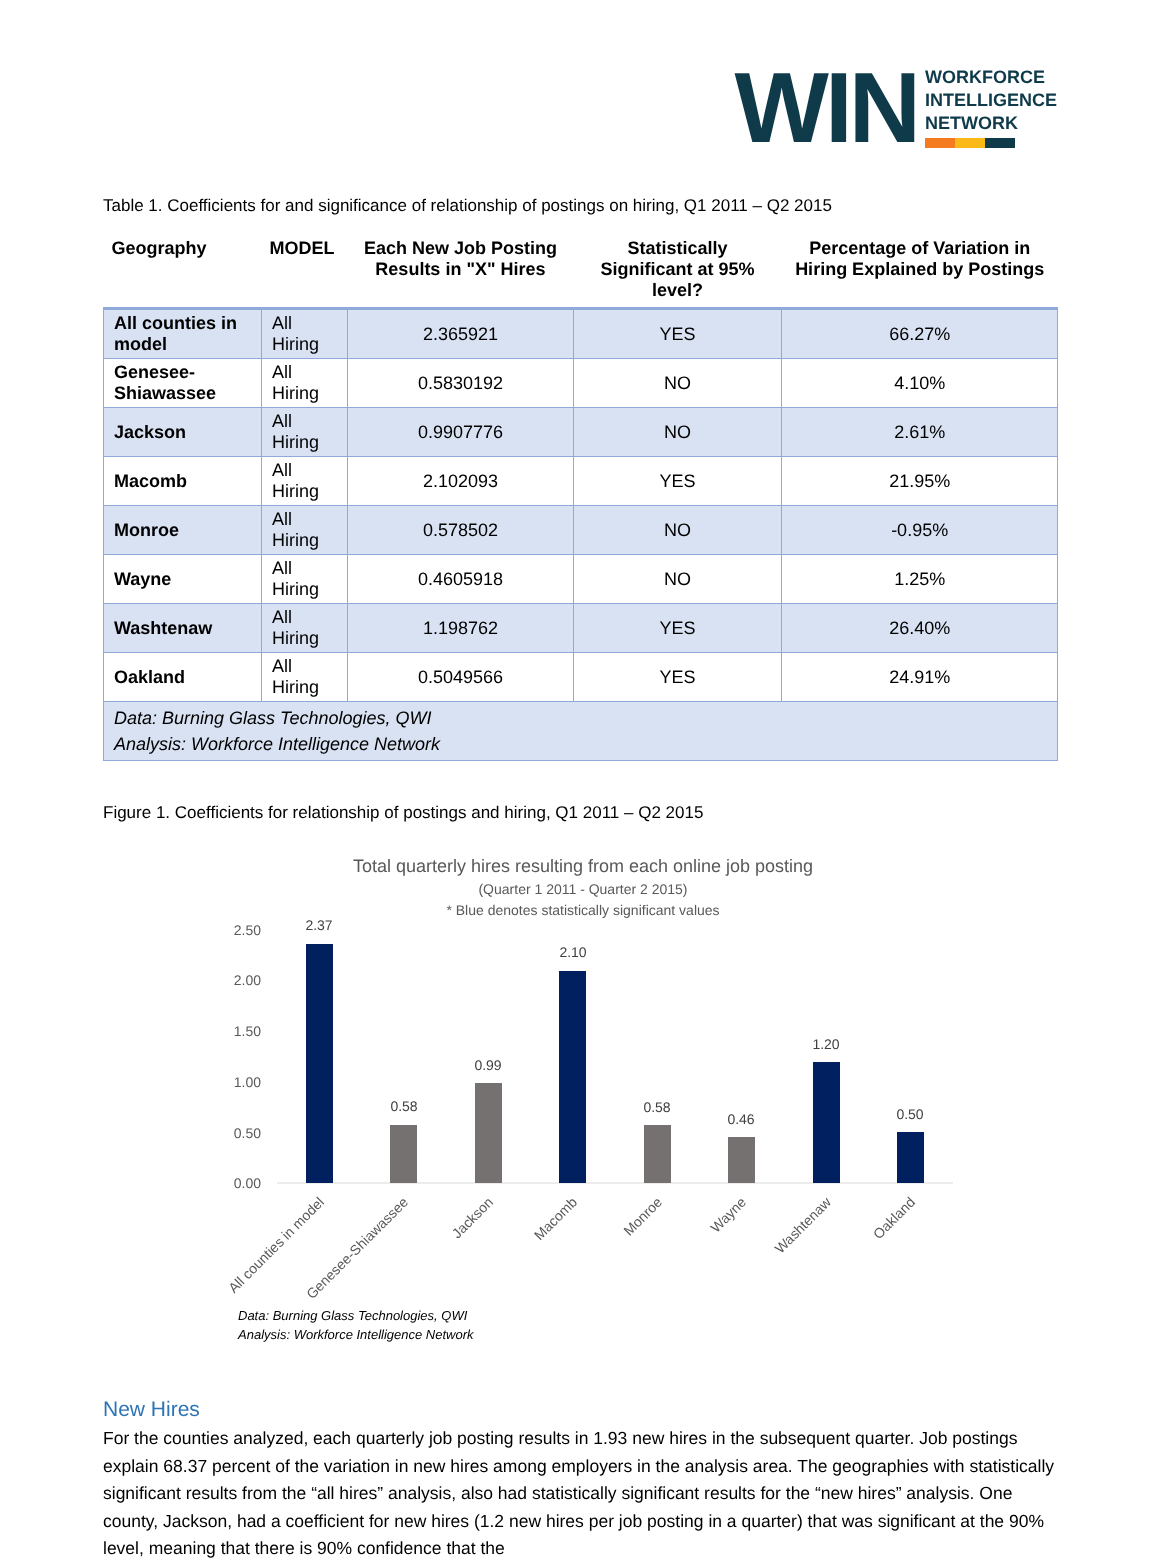WIN
WORKFORCE
INTELLIGENCE
NETWORK
Table 1. Coefficients for and significance of relationship of postings on hiring, Q1 2011 – Q2 2015
| Geography | MODEL | Each New Job Posting Results in "X" Hires | Statistically Significant at 95% level? | Percentage of Variation in Hiring Explained by Postings |
| --- | --- | --- | --- | --- |
| All counties in model | All Hiring | 2.365921 | YES | 66.27% |
| Genesee-Shiawassee | All Hiring | 0.5830192 | NO | 4.10% |
| Jackson | All Hiring | 0.9907776 | NO | 2.61% |
| Macomb | All Hiring | 2.102093 | YES | 21.95% |
| Monroe | All Hiring | 0.578502 | NO | -0.95% |
| Wayne | All Hiring | 0.4605918 | NO | 1.25% |
| Washtenaw | All Hiring | 1.198762 | YES | 26.40% |
| Oakland | All Hiring | 0.5049566 | YES | 24.91% |
| Data: Burning Glass Technologies, QWI Analysis: Workforce Intelligence Network | | | | |
Figure 1. Coefficients for relationship of postings and hiring, Q1 2011 – Q2 2015
Total quarterly hires resulting from each online job posting
(Quarter 1 2011 - Quarter 2 2015)
* Blue denotes statistically significant values
2.50
2.00
1.50
1.00
0.50
0.00
2.37
0.58
0.99
2.10
0.58
0.46
1.20
0.50
All counties in model
Genesee-Shiawassee
Jackson
Macomb
Monroe
Wayne
Washtenaw
Oakland
Data: Burning Glass Technologies, QWI
Analysis: Workforce Intelligence Network
New Hires
For the counties analyzed, each quarterly job posting results in 1.93 new hires in the subsequent quarter. Job postings explain 68.37 percent of the variation in new hires among employers in the analysis area. The geographies with statistically significant results from the “all hires” analysis, also had statistically significant results for the “new hires” analysis. One county, Jackson, had a coefficient for new hires (1.2 new hires per job posting in a quarter) that was significant at the 90% level, meaning that there is 90% confidence that the